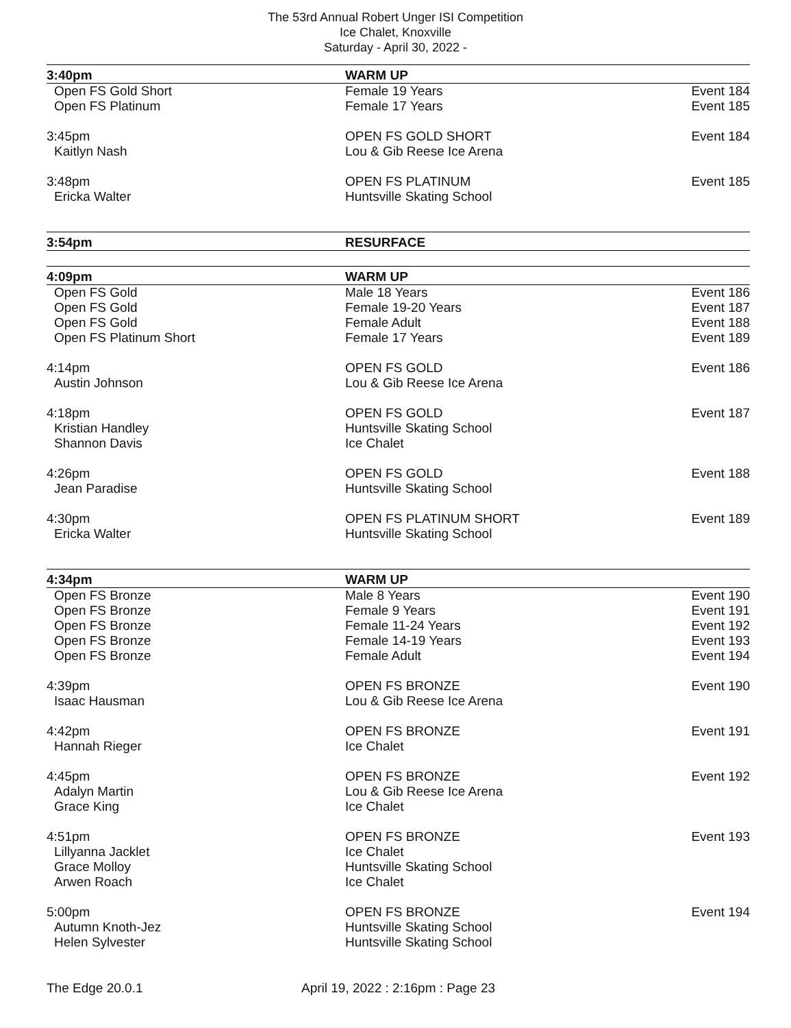The 53rd Annual Robert Unger ISI Competition
Ice Chalet, Knoxville
Saturday - April 30, 2022 -
| 3:40pm | WARM UP | |
| Open FS Gold Short | Female 19 Years | Event 184 |
| Open FS Platinum | Female 17 Years | Event 185 |
| 3:45pm | OPEN FS GOLD SHORT | Event 184 |
| Kaitlyn Nash | Lou & Gib Reese Ice Arena | |
| 3:48pm | OPEN FS PLATINUM | Event 185 |
| Ericka Walter | Huntsville Skating School | |
| 3:54pm | RESURFACE | |
| 4:09pm | WARM UP | |
| Open FS Gold | Male 18 Years | Event 186 |
| Open FS Gold | Female 19-20 Years | Event 187 |
| Open FS Gold | Female Adult | Event 188 |
| Open FS Platinum Short | Female 17 Years | Event 189 |
| 4:14pm | OPEN FS GOLD | Event 186 |
| Austin Johnson | Lou & Gib Reese Ice Arena | |
| 4:18pm | OPEN FS GOLD | Event 187 |
| Kristian Handley | Huntsville Skating School | |
| Shannon Davis | Ice Chalet | |
| 4:26pm | OPEN FS GOLD | Event 188 |
| Jean Paradise | Huntsville Skating School | |
| 4:30pm | OPEN FS PLATINUM SHORT | Event 189 |
| Ericka Walter | Huntsville Skating School | |
| 4:34pm | WARM UP | |
| Open FS Bronze | Male 8 Years | Event 190 |
| Open FS Bronze | Female 9 Years | Event 191 |
| Open FS Bronze | Female 11-24 Years | Event 192 |
| Open FS Bronze | Female 14-19 Years | Event 193 |
| Open FS Bronze | Female Adult | Event 194 |
| 4:39pm | OPEN FS BRONZE | Event 190 |
| Isaac Hausman | Lou & Gib Reese Ice Arena | |
| 4:42pm | OPEN FS BRONZE | Event 191 |
| Hannah Rieger | Ice Chalet | |
| 4:45pm | OPEN FS BRONZE | Event 192 |
| Adalyn Martin | Lou & Gib Reese Ice Arena | |
| Grace King | Ice Chalet | |
| 4:51pm | OPEN FS BRONZE | Event 193 |
| Lillyanna Jacklet | Ice Chalet | |
| Grace Molloy | Huntsville Skating School | |
| Arwen Roach | Ice Chalet | |
| 5:00pm | OPEN FS BRONZE | Event 194 |
| Autumn Knoth-Jez | Huntsville Skating School | |
| Helen Sylvester | Huntsville Skating School | |
The Edge 20.0.1 April 19, 2022 : 2:16pm : Page 23